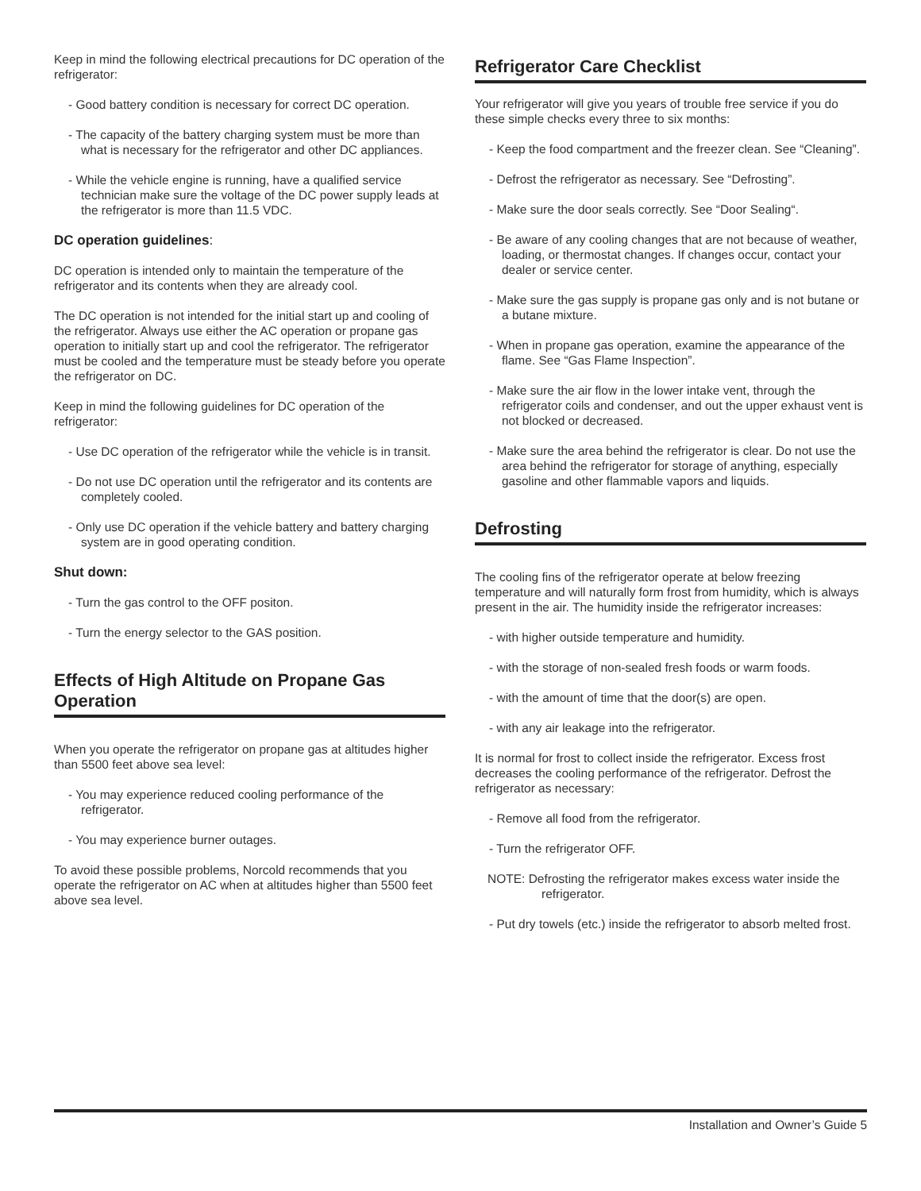Keep in mind the following electrical precautions for DC operation of the refrigerator:
- Good battery condition is necessary for correct DC operation.
- The capacity of the battery charging system must be more than what is necessary for the refrigerator and other DC appliances.
- While the vehicle engine is running, have a qualified service technician make sure the voltage of the DC power supply leads at the refrigerator is more than 11.5 VDC.
DC operation guidelines:
DC operation is intended only to maintain the temperature of the refrigerator and its contents when they are already cool.
The DC operation is not intended for the initial start up and cooling of the refrigerator. Always use either the AC operation or propane gas operation to initially start up and cool the refrigerator. The refrigerator must be cooled and the temperature must be steady before you operate the refrigerator on DC.
Keep in mind the following guidelines for DC operation of the refrigerator:
- Use DC operation of the refrigerator while the vehicle is in transit.
- Do not use DC operation until the refrigerator and its contents are completely cooled.
- Only use DC operation if the vehicle battery and battery charging system are in good operating condition.
Shut down:
- Turn the gas control to the OFF positon.
- Turn the energy selector to the GAS position.
Effects of High Altitude on Propane Gas Operation
When you operate the refrigerator on propane gas at altitudes higher than 5500 feet above sea level:
- You may experience reduced cooling performance of the refrigerator.
- You may experience burner outages.
To avoid these possible problems, Norcold recommends that you operate the refrigerator on AC when at altitudes higher than 5500 feet above sea level.
Refrigerator Care Checklist
Your refrigerator will give you years of trouble free service if you do these simple checks every three to six months:
- Keep the food compartment and the freezer clean. See “Cleaning”.
- Defrost the refrigerator as necessary. See “Defrosting”.
- Make sure the door seals correctly. See “Door Sealing“.
- Be aware of any cooling changes that are not because of weather, loading, or thermostat changes. If changes occur, contact your dealer or service center.
- Make sure the gas supply is propane gas only and is not butane or a butane mixture.
- When in propane gas operation, examine the appearance of the flame. See “Gas Flame Inspection”.
- Make sure the air flow in the lower intake vent, through the refrigerator coils and condenser, and out the upper exhaust vent is not blocked or decreased.
- Make sure the area behind the refrigerator is clear. Do not use the area behind the refrigerator for storage of anything, especially gasoline and other flammable vapors and liquids.
Defrosting
The cooling fins of the refrigerator operate at below freezing temperature and will naturally form frost from humidity, which is always present in the air. The humidity inside the refrigerator increases:
- with higher outside temperature and humidity.
- with the storage of non-sealed fresh foods or warm foods.
- with the amount of time that the door(s) are open.
- with any air leakage into the refrigerator.
It is normal for frost to collect inside the refrigerator. Excess frost decreases the cooling performance of the refrigerator. Defrost the refrigerator as necessary:
- Remove all food from the refrigerator.
- Turn the refrigerator OFF.
NOTE: Defrosting the refrigerator makes excess water inside the refrigerator.
- Put dry towels (etc.) inside the refrigerator to absorb melted frost.
Installation and Owner’s Guide 5